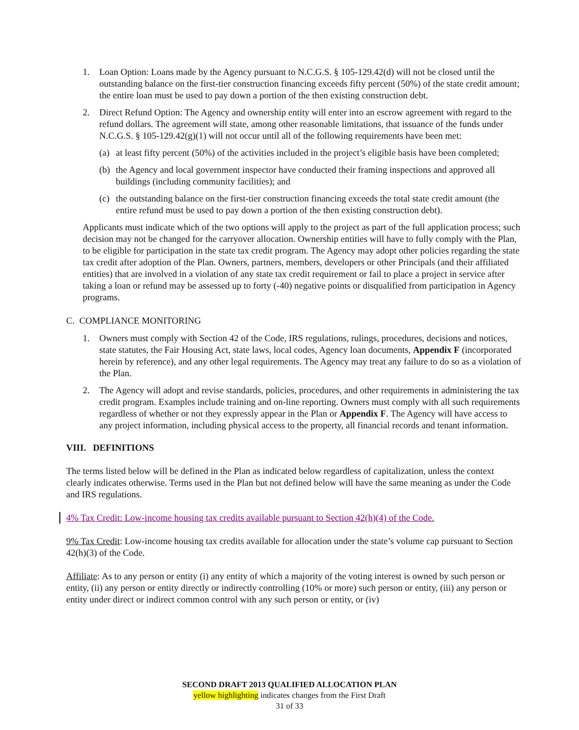1. Loan Option: Loans made by the Agency pursuant to N.C.G.S. § 105-129.42(d) will not be closed until the outstanding balance on the first-tier construction financing exceeds fifty percent (50%) of the state credit amount; the entire loan must be used to pay down a portion of the then existing construction debt.
2. Direct Refund Option: The Agency and ownership entity will enter into an escrow agreement with regard to the refund dollars. The agreement will state, among other reasonable limitations, that issuance of the funds under N.C.G.S. § 105-129.42(g)(1) will not occur until all of the following requirements have been met:
(a) at least fifty percent (50%) of the activities included in the project’s eligible basis have been completed;
(b) the Agency and local government inspector have conducted their framing inspections and approved all buildings (including community facilities); and
(c) the outstanding balance on the first-tier construction financing exceeds the total state credit amount (the entire refund must be used to pay down a portion of the then existing construction debt).
Applicants must indicate which of the two options will apply to the project as part of the full application process; such decision may not be changed for the carryover allocation. Ownership entities will have to fully comply with the Plan, to be eligible for participation in the state tax credit program. The Agency may adopt other policies regarding the state tax credit after adoption of the Plan. Owners, partners, members, developers or other Principals (and their affiliated entities) that are involved in a violation of any state tax credit requirement or fail to place a project in service after taking a loan or refund may be assessed up to forty (-40) negative points or disqualified from participation in Agency programs.
C. COMPLIANCE MONITORING
1. Owners must comply with Section 42 of the Code, IRS regulations, rulings, procedures, decisions and notices, state statutes, the Fair Housing Act, state laws, local codes, Agency loan documents, Appendix F (incorporated herein by reference), and any other legal requirements. The Agency may treat any failure to do so as a violation of the Plan.
2. The Agency will adopt and revise standards, policies, procedures, and other requirements in administering the tax credit program. Examples include training and on-line reporting. Owners must comply with all such requirements regardless of whether or not they expressly appear in the Plan or Appendix F. The Agency will have access to any project information, including physical access to the property, all financial records and tenant information.
VIII. DEFINITIONS
The terms listed below will be defined in the Plan as indicated below regardless of capitalization, unless the context clearly indicates otherwise. Terms used in the Plan but not defined below will have the same meaning as under the Code and IRS regulations.
4% Tax Credit: Low-income housing tax credits available pursuant to Section 42(h)(4) of the Code.
9% Tax Credit: Low-income housing tax credits available for allocation under the state’s volume cap pursuant to Section 42(h)(3) of the Code.
Affiliate: As to any person or entity (i) any entity of which a majority of the voting interest is owned by such person or entity, (ii) any person or entity directly or indirectly controlling (10% or more) such person or entity, (iii) any person or entity under direct or indirect common control with any such person or entity, or (iv)
SECOND DRAFT 2013 QUALIFIED ALLOCATION PLAN
yellow highlighting indicates changes from the First Draft
31 of 33